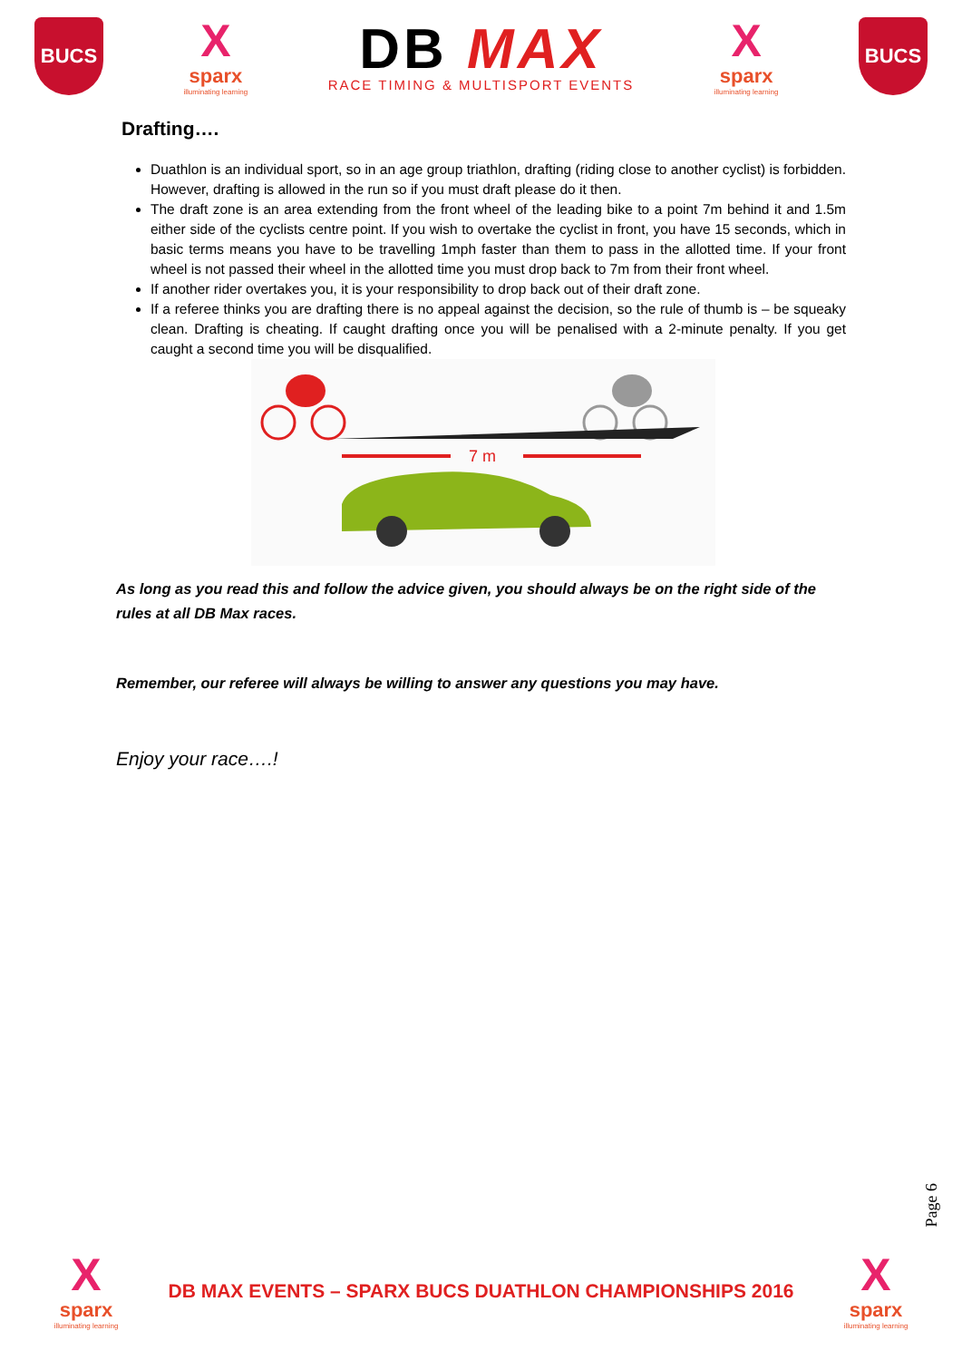BUCS
X
sparx
illuminating learning
DB MAX
RACE TIMING & MULTISPORT EVENTS
X
sparx
illuminating learning
BUCS
Drafting….
Duathlon is an individual sport, so in an age group triathlon, drafting (riding close to another cyclist) is forbidden. However, drafting is allowed in the run so if you must draft please do it then.
The draft zone is an area extending from the front wheel of the leading bike to a point 7m behind it and 1.5m either side of the cyclists centre point. If you wish to overtake the cyclist in front, you have 15 seconds, which in basic terms means you have to be travelling 1mph faster than them to pass in the allotted time. If your front wheel is not passed their wheel in the allotted time you must drop back to 7m from their front wheel.
If another rider overtakes you, it is your responsibility to drop back out of their draft zone.
If a referee thinks you are drafting there is no appeal against the decision, so the rule of thumb is – be squeaky clean. Drafting is cheating. If caught drafting once you will be penalised with a 2-minute penalty. If you get caught a second time you will be disqualified.
7 m
As long as you read this and follow the advice given, you should always be on the right side of the rules at all DB Max races.
Remember, our referee will always be willing to answer any questions you may have.
Enjoy your race….!
Page 6
X
sparx
illuminating learning
DB MAX EVENTS – SPARX BUCS DUATHLON CHAMPIONSHIPS 2016
X
sparx
illuminating learning